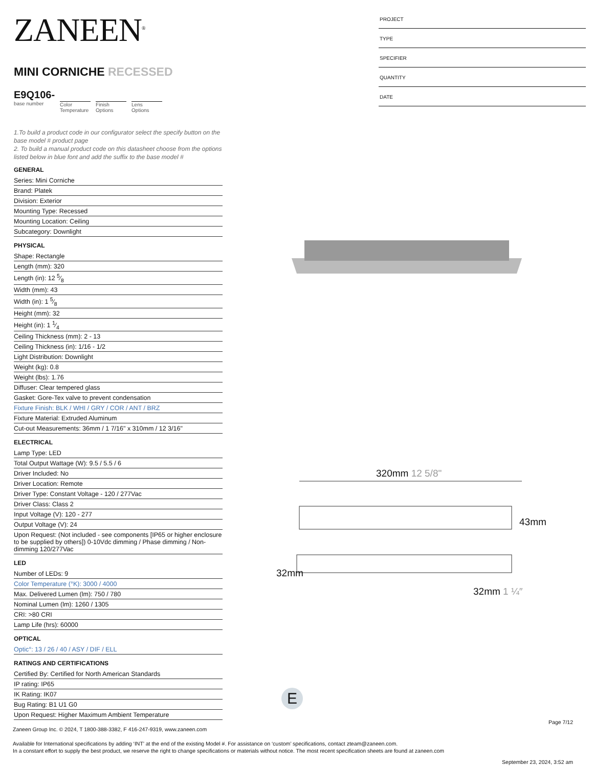ZANEEN<sup>®</sup>
MINI CORNICHE RECESSED
E9Q106-
base number
Color
Temperature
Finish
Options
Lens
Options
1.To build a product code in our configurator select the specify button on the base model # product page
2. To build a manual product code on this datasheet choose from the options listed below in blue font and add the suffix to the base model #
GENERAL
Series: Mini Corniche
Brand: Platek
Division: Exterior
Mounting Type: Recessed
Mounting Location: Ceiling
Subcategory: Downlight
PHYSICAL
Shape: Rectangle
Length (mm): 320
Length (in): 12 5⁄8
Width (mm): 43
Width (in): 1 5⁄8
Height (mm): 32
Height (in): 1 1⁄4
Ceiling Thickness (mm): 2 - 13
Ceiling Thickness (in): 1/16 - 1/2
Light Distribution: Downlight
Weight (kg): 0.8
Weight (lbs): 1.76
Diffuser: Clear tempered glass
Gasket: Gore-Tex valve to prevent condensation
Fixture Finish: BLK / WHI / GRY / COR / ANT / BRZ
Fixture Material: Extruded Aluminum
Cut-out Measurements: 36mm / 1 7/16" x 310mm / 12 3/16"
ELECTRICAL
Lamp Type: LED
Total Output Wattage (W): 9.5 / 5.5 / 6
Driver Included: No
Driver Location: Remote
Driver Type: Constant Voltage - 120 / 277Vac
Driver Class: Class 2
Input Voltage (V): 120 - 277
Output Voltage (V): 24
Upon Request: (Not included - see components [IP65 or higher enclosure to be supplied by others]) 0-10Vdc dimming / Phase dimming / Non-dimming 120/277Vac
LED
Number of LEDs: 9
Color Temperature (°K): 3000 / 4000
Max. Delivered Lumen (lm): 750 / 780
Nominal Lumen (lm): 1260 / 1305
CRI: >80 CRI
Lamp Life (hrs): 60000
OPTICAL
Optic°: 13 / 26 / 40 / ASY / DIF / ELL
RATINGS AND CERTIFICATIONS
Certified By: Certified for North American Standards
IP rating: IP65
IK Rating: IK07
Bug Rating: B1 U1 G0
Upon Request: Higher Maximum Ambient Temperature
PROJECT
TYPE
SPECIFIER
QUANTITY
DATE
320mm 12 5/8"
43mm
32mm
32mm 1 ¼″
E
Page 7/12
Zaneen Group Inc. © 2024, T 1800-388-3382, F 416-247-9319, www.zaneen.com
Available for International specifications by adding ‘INT’ at the end of the existing Model #. For assistance on ‘custom’ specifications, contact zteam@zaneen.com.
In a constant effort to supply the best product, we reserve the right to change specifications or materials without notice. The most recent specification sheets are found at zaneen.com
September 23, 2024, 3:52 am